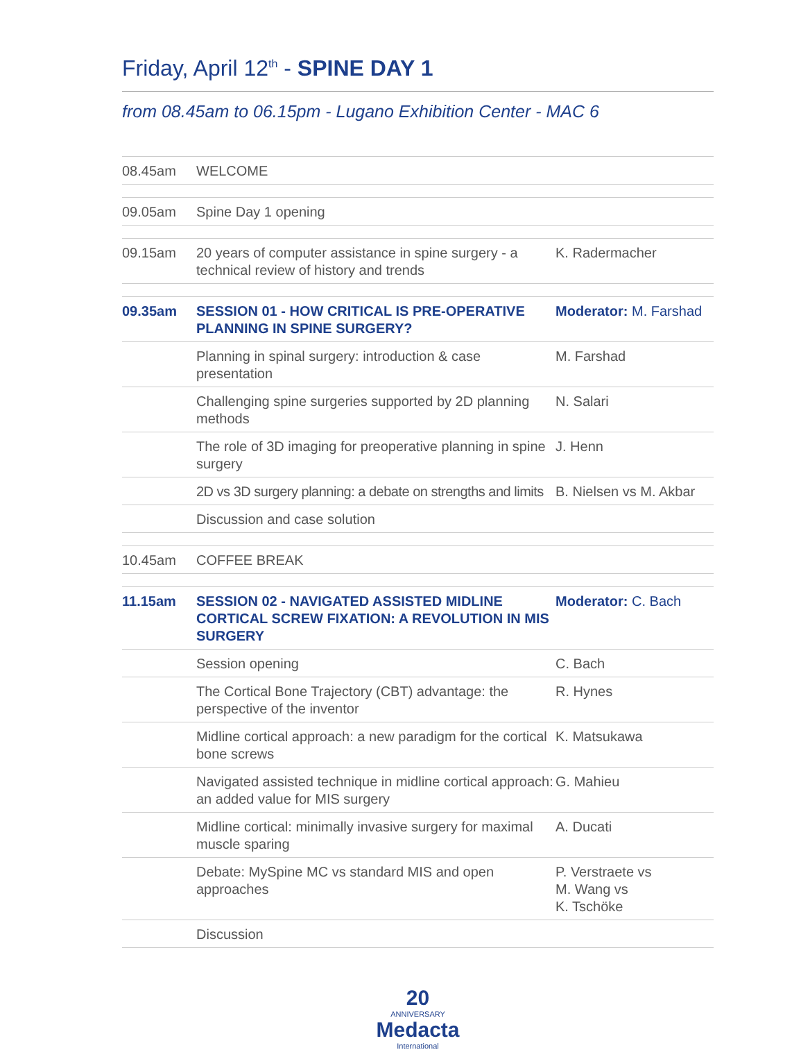Friday, April 12<sup>th</sup> - SPINE DAY 1
from 08.45am to 06.15pm - Lugano Exhibition Center - MAC 6
| 08.45am | WELCOME | |
| 09.05am | Spine Day 1 opening | |
| 09.15am | 20 years of computer assistance in spine surgery - a technical review of history and trends | K. Radermacher |
| 09.35am | SESSION 01 - HOW CRITICAL IS PRE-OPERATIVE PLANNING IN SPINE SURGERY? | Moderator: M. Farshad |
| | Planning in spinal surgery: introduction & case presentation | M. Farshad |
| | Challenging spine surgeries supported by 2D planning methods | N. Salari |
| | The role of 3D imaging for preoperative planning in spine surgery | J. Henn |
| | 2D vs 3D surgery planning: a debate on strengths and limits | B. Nielsen vs M. Akbar |
| | Discussion and case solution | |
| 10.45am | COFFEE BREAK | |
| 11.15am | SESSION 02 - NAVIGATED ASSISTED MIDLINE CORTICAL SCREW FIXATION: A REVOLUTION IN MIS SURGERY | Moderator: C. Bach |
| | Session opening | C. Bach |
| | The Cortical Bone Trajectory (CBT) advantage: the perspective of the inventor | R. Hynes |
| | Midline cortical approach: a new paradigm for the cortical bone screws | K. Matsukawa |
| | Navigated assisted technique in midline cortical approach: an added value for MIS surgery | G. Mahieu |
| | Midline cortical: minimally invasive surgery for maximal muscle sparing | A. Ducati |
| | Debate: MySpine MC vs standard MIS and open approaches | P. Verstraete vs M. Wang vs K. Tschöke |
| | Discussion | |
20
ANNIVERSARY
Medacta
International